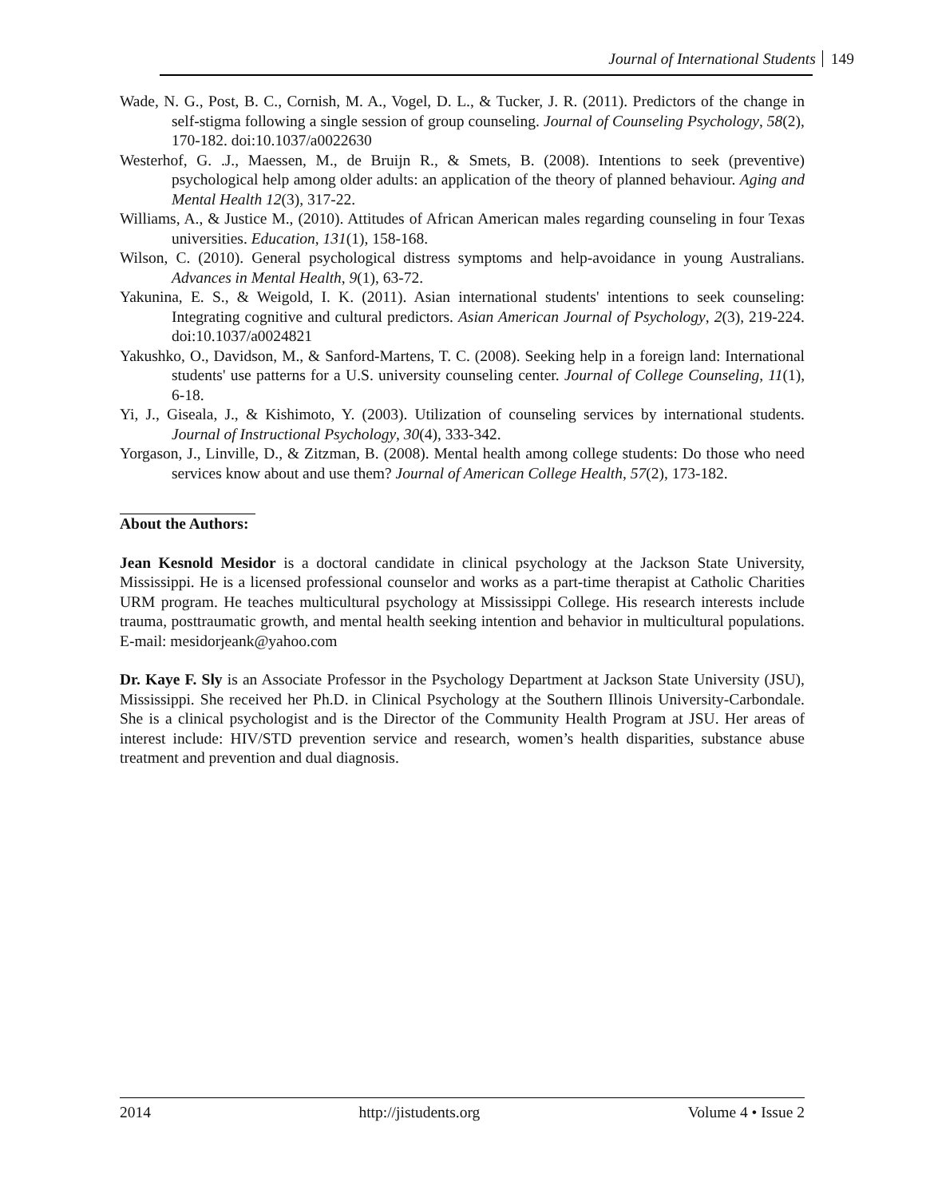Journal of International Students 149
Wade, N. G., Post, B. C., Cornish, M. A., Vogel, D. L., & Tucker, J. R. (2011). Predictors of the change in self-stigma following a single session of group counseling. Journal of Counseling Psychology, 58(2), 170-182. doi:10.1037/a0022630
Westerhof, G. .J., Maessen, M., de Bruijn R., & Smets, B. (2008). Intentions to seek (preventive) psychological help among older adults: an application of the theory of planned behaviour. Aging and Mental Health 12(3), 317-22.
Williams, A., & Justice M., (2010). Attitudes of African American males regarding counseling in four Texas universities. Education, 131(1), 158-168.
Wilson, C. (2010). General psychological distress symptoms and help-avoidance in young Australians. Advances in Mental Health, 9(1), 63-72.
Yakunina, E. S., & Weigold, I. K. (2011). Asian international students' intentions to seek counseling: Integrating cognitive and cultural predictors. Asian American Journal of Psychology, 2(3), 219-224. doi:10.1037/a0024821
Yakushko, O., Davidson, M., & Sanford-Martens, T. C. (2008). Seeking help in a foreign land: International students' use patterns for a U.S. university counseling center. Journal of College Counseling, 11(1), 6-18.
Yi, J., Giseala, J., & Kishimoto, Y. (2003). Utilization of counseling services by international students. Journal of Instructional Psychology, 30(4), 333-342.
Yorgason, J., Linville, D., & Zitzman, B. (2008). Mental health among college students: Do those who need services know about and use them? Journal of American College Health, 57(2), 173-182.
About the Authors:
Jean Kesnold Mesidor is a doctoral candidate in clinical psychology at the Jackson State University, Mississippi. He is a licensed professional counselor and works as a part-time therapist at Catholic Charities URM program. He teaches multicultural psychology at Mississippi College. His research interests include trauma, posttraumatic growth, and mental health seeking intention and behavior in multicultural populations. E-mail: mesidorjeank@yahoo.com
Dr. Kaye F. Sly is an Associate Professor in the Psychology Department at Jackson State University (JSU), Mississippi. She received her Ph.D. in Clinical Psychology at the Southern Illinois University-Carbondale. She is a clinical psychologist and is the Director of the Community Health Program at JSU. Her areas of interest include: HIV/STD prevention service and research, women’s health disparities, substance abuse treatment and prevention and dual diagnosis.
2014 http://jistudents.org Volume 4 • Issue 2